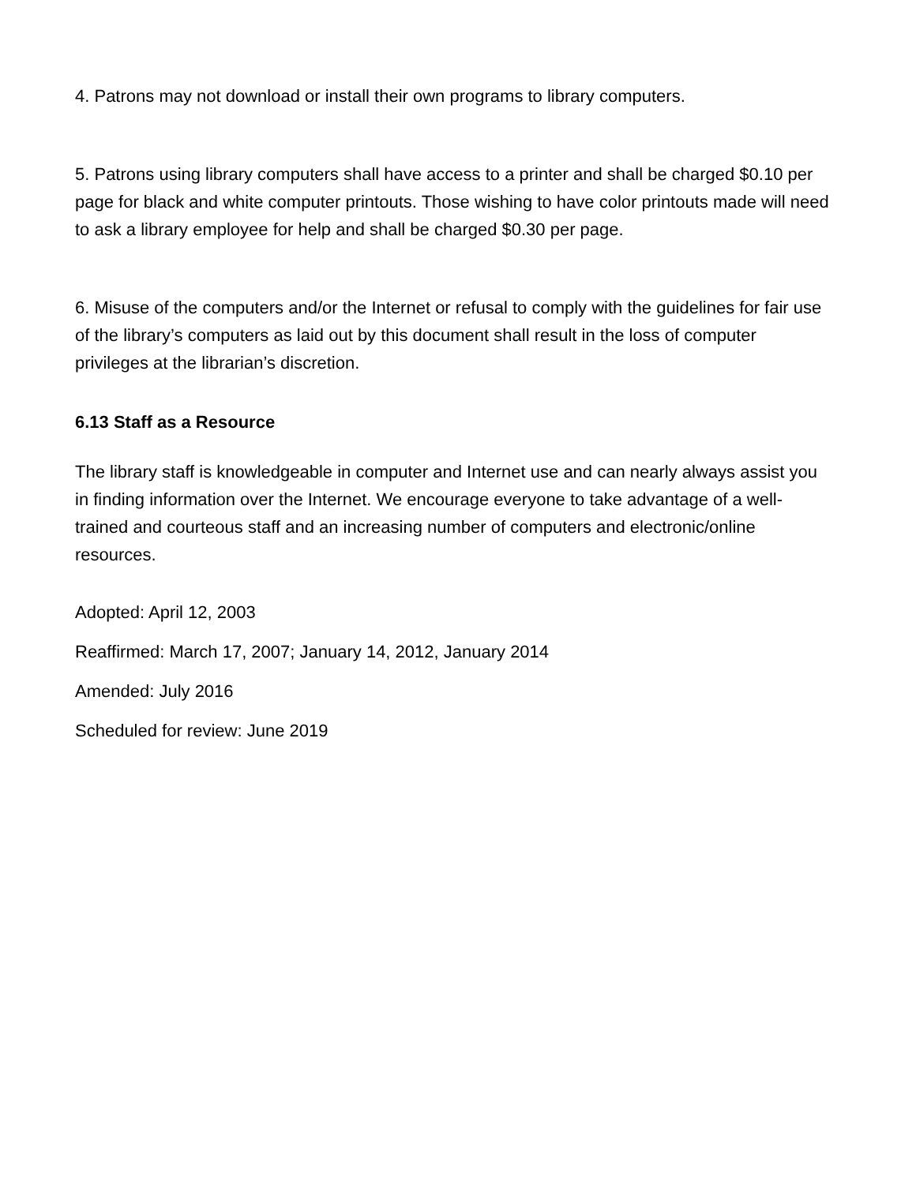4. Patrons may not download or install their own programs to library computers.
5. Patrons using library computers shall have access to a printer and shall be charged $0.10 per page for black and white computer printouts. Those wishing to have color printouts made will need to ask a library employee for help and shall be charged $0.30 per page.
6. Misuse of the computers and/or the Internet or refusal to comply with the guidelines for fair use of the library’s computers as laid out by this document shall result in the loss of computer privileges at the librarian’s discretion.
6.13 Staff as a Resource
The library staff is knowledgeable in computer and Internet use and can nearly always assist you in finding information over the Internet. We encourage everyone to take advantage of a well-trained and courteous staff and an increasing number of computers and electronic/online resources.
Adopted: April 12, 2003
Reaffirmed: March 17, 2007; January 14, 2012, January 2014
Amended: July 2016
Scheduled for review: June 2019